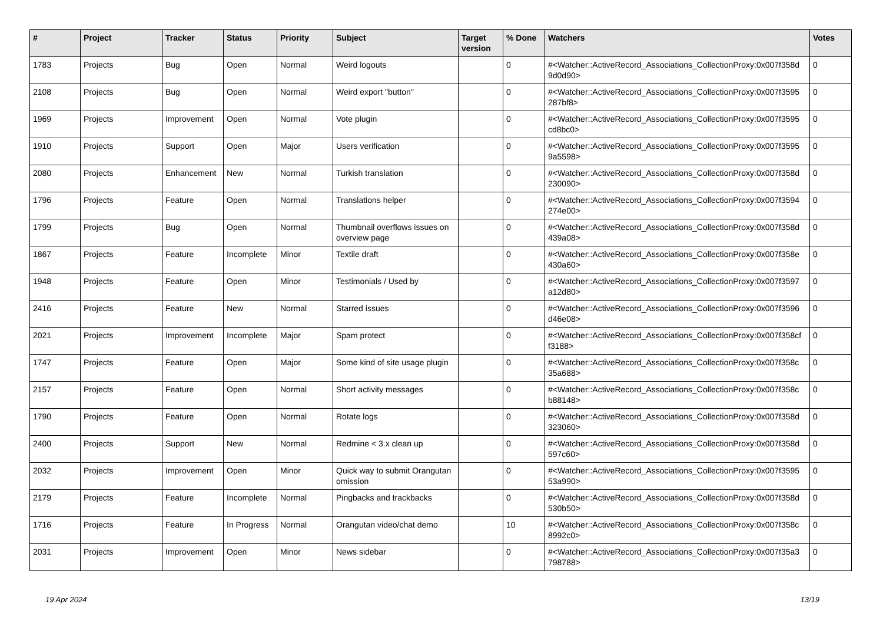| # | Project | Tracker | Status | Priority | Subject | Target version | % Done | Watchers | Votes |
| --- | --- | --- | --- | --- | --- | --- | --- | --- | --- |
| 1783 | Projects | Bug | Open | Normal | Weird logouts | | 0 | #<Watcher::ActiveRecord_Associations_CollectionProxy:0x007f358d 9d0d90> | 0 |
| 2108 | Projects | Bug | Open | Normal | Weird export "button" | | 0 | #<Watcher::ActiveRecord_Associations_CollectionProxy:0x007f3595 287bf8> | 0 |
| 1969 | Projects | Improvement | Open | Normal | Vote plugin | | 0 | #<Watcher::ActiveRecord_Associations_CollectionProxy:0x007f3595 cd8bc0> | 0 |
| 1910 | Projects | Support | Open | Major | Users verification | | 0 | #<Watcher::ActiveRecord_Associations_CollectionProxy:0x007f3595 9a5598> | 0 |
| 2080 | Projects | Enhancement | New | Normal | Turkish translation | | 0 | #<Watcher::ActiveRecord_Associations_CollectionProxy:0x007f358d 230090> | 0 |
| 1796 | Projects | Feature | Open | Normal | Translations helper | | 0 | #<Watcher::ActiveRecord_Associations_CollectionProxy:0x007f3594 274e00> | 0 |
| 1799 | Projects | Bug | Open | Normal | Thumbnail overflows issues on overview page | | 0 | #<Watcher::ActiveRecord_Associations_CollectionProxy:0x007f358d 439a08> | 0 |
| 1867 | Projects | Feature | Incomplete | Minor | Textile draft | | 0 | #<Watcher::ActiveRecord_Associations_CollectionProxy:0x007f358e 430a60> | 0 |
| 1948 | Projects | Feature | Open | Minor | Testimonials / Used by | | 0 | #<Watcher::ActiveRecord_Associations_CollectionProxy:0x007f3597 a12d80> | 0 |
| 2416 | Projects | Feature | New | Normal | Starred issues | | 0 | #<Watcher::ActiveRecord_Associations_CollectionProxy:0x007f3596 d46e08> | 0 |
| 2021 | Projects | Improvement | Incomplete | Major | Spam protect | | 0 | #<Watcher::ActiveRecord_Associations_CollectionProxy:0x007f358cf f3188> | 0 |
| 1747 | Projects | Feature | Open | Major | Some kind of site usage plugin | | 0 | #<Watcher::ActiveRecord_Associations_CollectionProxy:0x007f358c 35a688> | 0 |
| 2157 | Projects | Feature | Open | Normal | Short activity messages | | 0 | #<Watcher::ActiveRecord_Associations_CollectionProxy:0x007f358c b88148> | 0 |
| 1790 | Projects | Feature | Open | Normal | Rotate logs | | 0 | #<Watcher::ActiveRecord_Associations_CollectionProxy:0x007f358d 323060> | 0 |
| 2400 | Projects | Support | New | Normal | Redmine < 3.x clean up | | 0 | #<Watcher::ActiveRecord_Associations_CollectionProxy:0x007f358d 597c60> | 0 |
| 2032 | Projects | Improvement | Open | Minor | Quick way to submit Orangutan omission | | 0 | #<Watcher::ActiveRecord_Associations_CollectionProxy:0x007f3595 53a990> | 0 |
| 2179 | Projects | Feature | Incomplete | Normal | Pingbacks and trackbacks | | 0 | #<Watcher::ActiveRecord_Associations_CollectionProxy:0x007f358d 530b50> | 0 |
| 1716 | Projects | Feature | In Progress | Normal | Orangutan video/chat demo | | 10 | #<Watcher::ActiveRecord_Associations_CollectionProxy:0x007f358c 8992c0> | 0 |
| 2031 | Projects | Improvement | Open | Minor | News sidebar | | 0 | #<Watcher::ActiveRecord_Associations_CollectionProxy:0x007f35a3 798788> | 0 |
19 Apr 2024 13/19